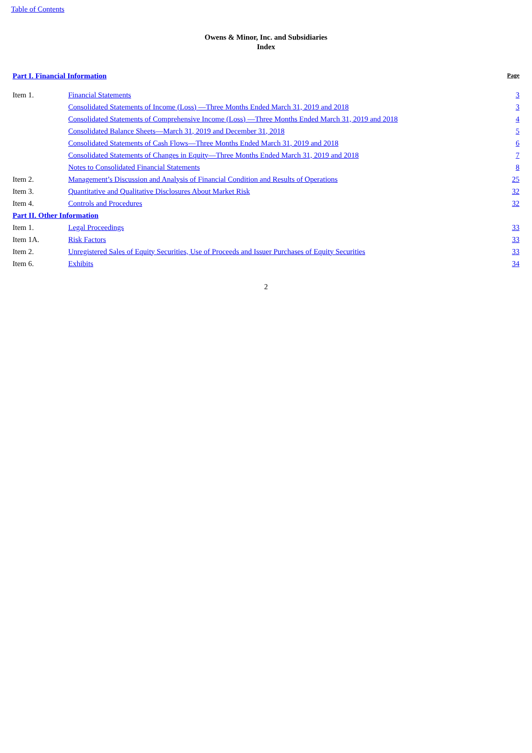Table of Contents
Owens & Minor, Inc. and Subsidiaries
Index
| Part I. Financial Information | | Page |
| Item 1. | Financial Statements | 3 |
| | Consolidated Statements of Income (Loss) —Three Months Ended March 31, 2019 and 2018 | 3 |
| | Consolidated Statements of Comprehensive Income (Loss) —Three Months Ended March 31, 2019 and 2018 | 4 |
| | Consolidated Balance Sheets—March 31, 2019 and December 31, 2018 | 5 |
| | Consolidated Statements of Cash Flows—Three Months Ended March 31, 2019 and 2018 | 6 |
| | Consolidated Statements of Changes in Equity—Three Months Ended March 31, 2019 and 2018 | 7 |
| | Notes to Consolidated Financial Statements | 8 |
| Item 2. | Management’s Discussion and Analysis of Financial Condition and Results of Operations | 25 |
| Item 3. | Quantitative and Qualitative Disclosures About Market Risk | 32 |
| Item 4. | Controls and Procedures | 32 |
| Part II. Other Information | | |
| Item 1. | Legal Proceedings | 33 |
| Item 1A. | Risk Factors | 33 |
| Item 2. | Unregistered Sales of Equity Securities, Use of Proceeds and Issuer Purchases of Equity Securities | 33 |
| Item 6. | Exhibits | 34 |
2